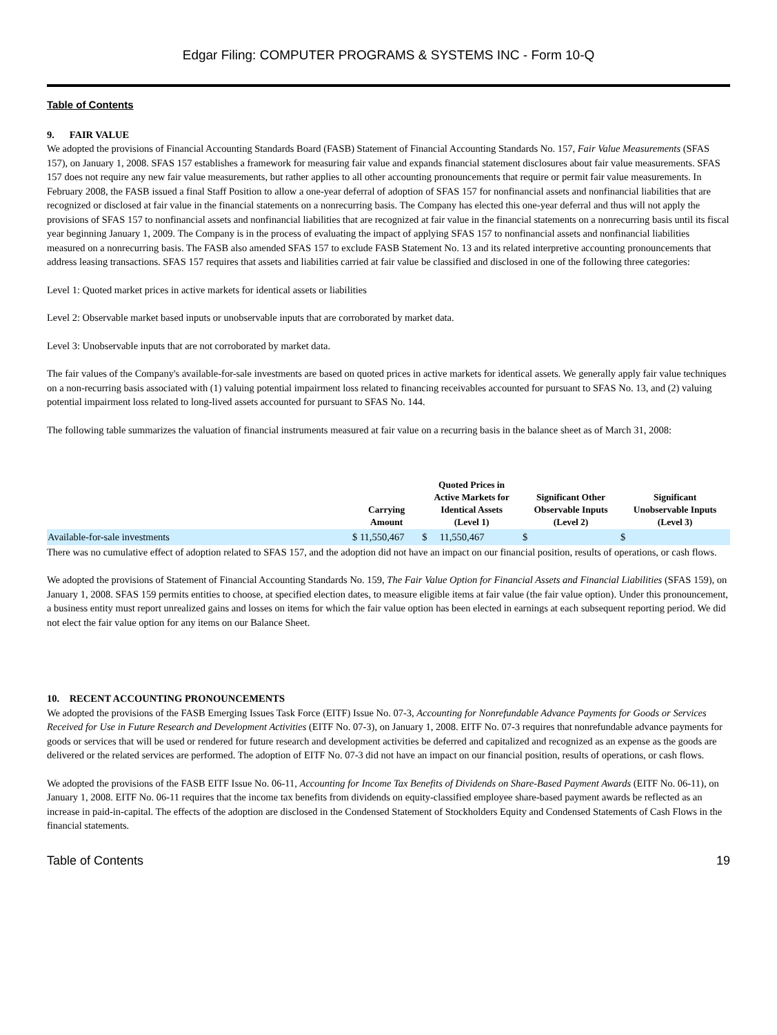Edgar Filing: COMPUTER PROGRAMS & SYSTEMS INC - Form 10-Q
Table of Contents
9. FAIR VALUE
We adopted the provisions of Financial Accounting Standards Board (FASB) Statement of Financial Accounting Standards No. 157, Fair Value Measurements (SFAS 157), on January 1, 2008. SFAS 157 establishes a framework for measuring fair value and expands financial statement disclosures about fair value measurements. SFAS 157 does not require any new fair value measurements, but rather applies to all other accounting pronouncements that require or permit fair value measurements. In February 2008, the FASB issued a final Staff Position to allow a one-year deferral of adoption of SFAS 157 for nonfinancial assets and nonfinancial liabilities that are recognized or disclosed at fair value in the financial statements on a nonrecurring basis. The Company has elected this one-year deferral and thus will not apply the provisions of SFAS 157 to nonfinancial assets and nonfinancial liabilities that are recognized at fair value in the financial statements on a nonrecurring basis until its fiscal year beginning January 1, 2009. The Company is in the process of evaluating the impact of applying SFAS 157 to nonfinancial assets and nonfinancial liabilities measured on a nonrecurring basis. The FASB also amended SFAS 157 to exclude FASB Statement No. 13 and its related interpretive accounting pronouncements that address leasing transactions. SFAS 157 requires that assets and liabilities carried at fair value be classified and disclosed in one of the following three categories:
Level 1: Quoted market prices in active markets for identical assets or liabilities
Level 2: Observable market based inputs or unobservable inputs that are corroborated by market data.
Level 3: Unobservable inputs that are not corroborated by market data.
The fair values of the Company's available-for-sale investments are based on quoted prices in active markets for identical assets. We generally apply fair value techniques on a non-recurring basis associated with (1) valuing potential impairment loss related to financing receivables accounted for pursuant to SFAS No. 13, and (2) valuing potential impairment loss related to long-lived assets accounted for pursuant to SFAS No. 144.
The following table summarizes the valuation of financial instruments measured at fair value on a recurring basis in the balance sheet as of March 31, 2008:
| | Carrying Amount | Quoted Prices in Active Markets for Identical Assets (Level 1) | Significant Other Observable Inputs (Level 2) | Significant Unobservable Inputs (Level 3) |
| --- | --- | --- | --- | --- |
| Available-for-sale investments | $ 11,550,467 | $ 11,550,467 | $ | $ |
There was no cumulative effect of adoption related to SFAS 157, and the adoption did not have an impact on our financial position, results of operations, or cash flows.
We adopted the provisions of Statement of Financial Accounting Standards No. 159, The Fair Value Option for Financial Assets and Financial Liabilities (SFAS 159), on January 1, 2008. SFAS 159 permits entities to choose, at specified election dates, to measure eligible items at fair value (the fair value option). Under this pronouncement, a business entity must report unrealized gains and losses on items for which the fair value option has been elected in earnings at each subsequent reporting period. We did not elect the fair value option for any items on our Balance Sheet.
10. RECENT ACCOUNTING PRONOUNCEMENTS
We adopted the provisions of the FASB Emerging Issues Task Force (EITF) Issue No. 07-3, Accounting for Nonrefundable Advance Payments for Goods or Services Received for Use in Future Research and Development Activities (EITF No. 07-3), on January 1, 2008. EITF No. 07-3 requires that nonrefundable advance payments for goods or services that will be used or rendered for future research and development activities be deferred and capitalized and recognized as an expense as the goods are delivered or the related services are performed. The adoption of EITF No. 07-3 did not have an impact on our financial position, results of operations, or cash flows.
We adopted the provisions of the FASB EITF Issue No. 06-11, Accounting for Income Tax Benefits of Dividends on Share-Based Payment Awards (EITF No. 06-11), on January 1, 2008. EITF No. 06-11 requires that the income tax benefits from dividends on equity-classified employee share-based payment awards be reflected as an increase in paid-in-capital. The effects of the adoption are disclosed in the Condensed Statement of Stockholders Equity and Condensed Statements of Cash Flows in the financial statements.
Table of Contents 19